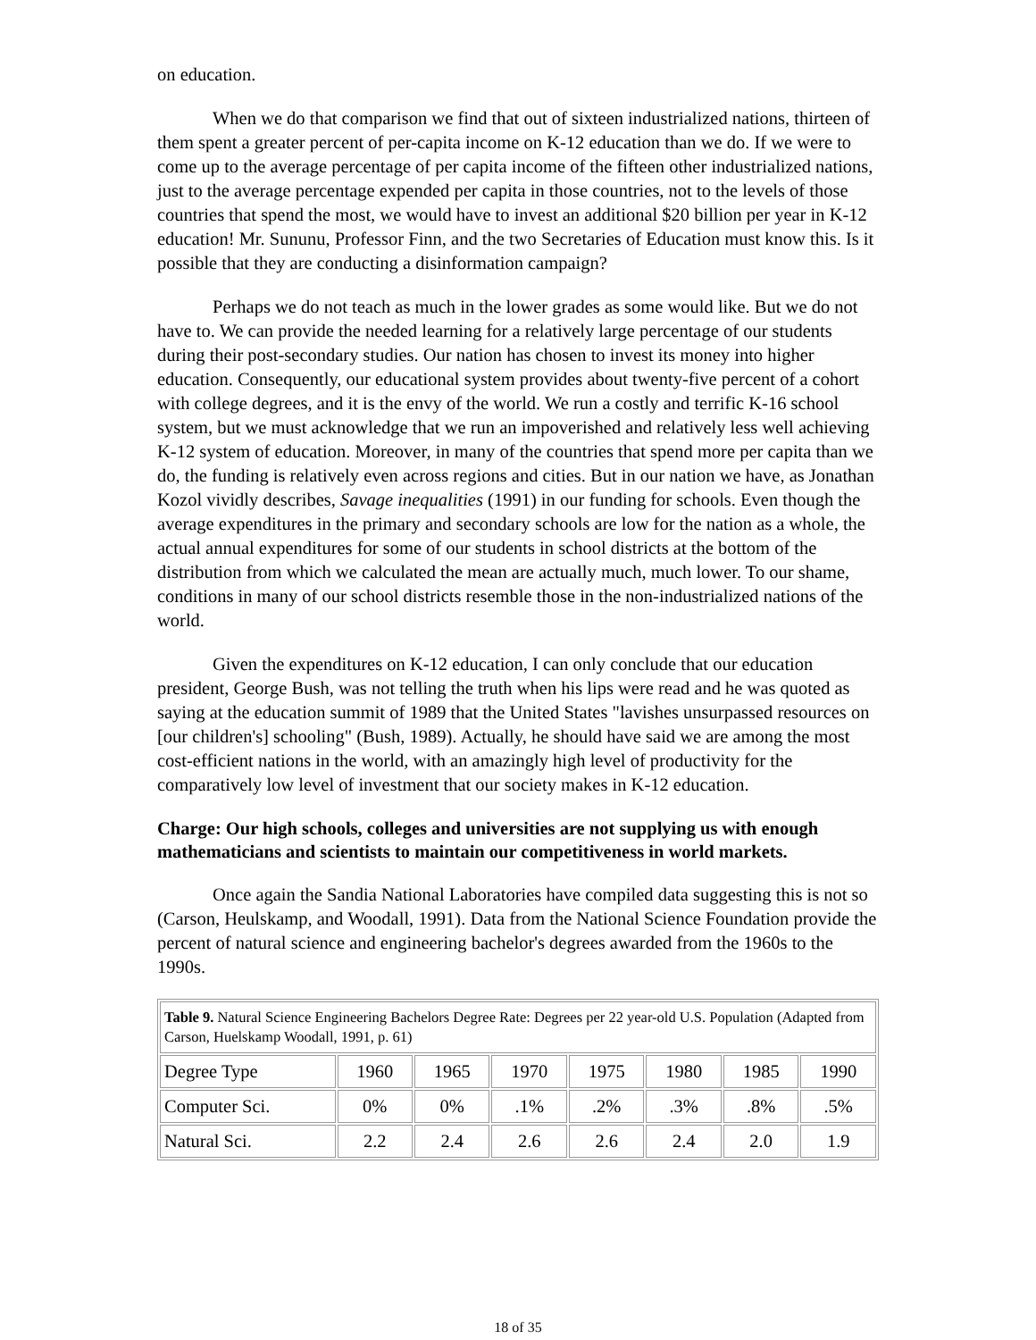on education.
When we do that comparison we find that out of sixteen industrialized nations, thirteen of them spent a greater percent of per-capita income on K-12 education than we do. If we were to come up to the average percentage of per capita income of the fifteen other industrialized nations, just to the average percentage expended per capita in those countries, not to the levels of those countries that spend the most, we would have to invest an additional $20 billion per year in K-12 education! Mr. Sununu, Professor Finn, and the two Secretaries of Education must know this. Is it possible that they are conducting a disinformation campaign?
Perhaps we do not teach as much in the lower grades as some would like. But we do not have to. We can provide the needed learning for a relatively large percentage of our students during their post-secondary studies. Our nation has chosen to invest its money into higher education. Consequently, our educational system provides about twenty-five percent of a cohort with college degrees, and it is the envy of the world. We run a costly and terrific K-16 school system, but we must acknowledge that we run an impoverished and relatively less well achieving K-12 system of education. Moreover, in many of the countries that spend more per capita than we do, the funding is relatively even across regions and cities. But in our nation we have, as Jonathan Kozol vividly describes, Savage inequalities (1991) in our funding for schools. Even though the average expenditures in the primary and secondary schools are low for the nation as a whole, the actual annual expenditures for some of our students in school districts at the bottom of the distribution from which we calculated the mean are actually much, much lower. To our shame, conditions in many of our school districts resemble those in the non-industrialized nations of the world.
Given the expenditures on K-12 education, I can only conclude that our education president, George Bush, was not telling the truth when his lips were read and he was quoted as saying at the education summit of 1989 that the United States "lavishes unsurpassed resources on [our children's] schooling" (Bush, 1989). Actually, he should have said we are among the most cost-efficient nations in the world, with an amazingly high level of productivity for the comparatively low level of investment that our society makes in K-12 education.
Charge: Our high schools, colleges and universities are not supplying us with enough mathematicians and scientists to maintain our competitiveness in world markets.
Once again the Sandia National Laboratories have compiled data suggesting this is not so (Carson, Heulskamp, and Woodall, 1991). Data from the National Science Foundation provide the percent of natural science and engineering bachelor's degrees awarded from the 1960s to the 1990s.
| Table 9. Natural Science Engineering Bachelors Degree Rate: Degrees per 22 year-old U.S. Population (Adapted from Carson, Huelskamp Woodall, 1991, p. 61) | | | | | | | |
| --- | --- | --- | --- | --- | --- | --- | --- |
| Degree Type | 1960 | 1965 | 1970 | 1975 | 1980 | 1985 | 1990 |
| Computer Sci. | 0% | 0% | .1% | .2% | .3% | .8% | .5% |
| Natural Sci. | 2.2 | 2.4 | 2.6 | 2.6 | 2.4 | 2.0 | 1.9 |
18 of 35